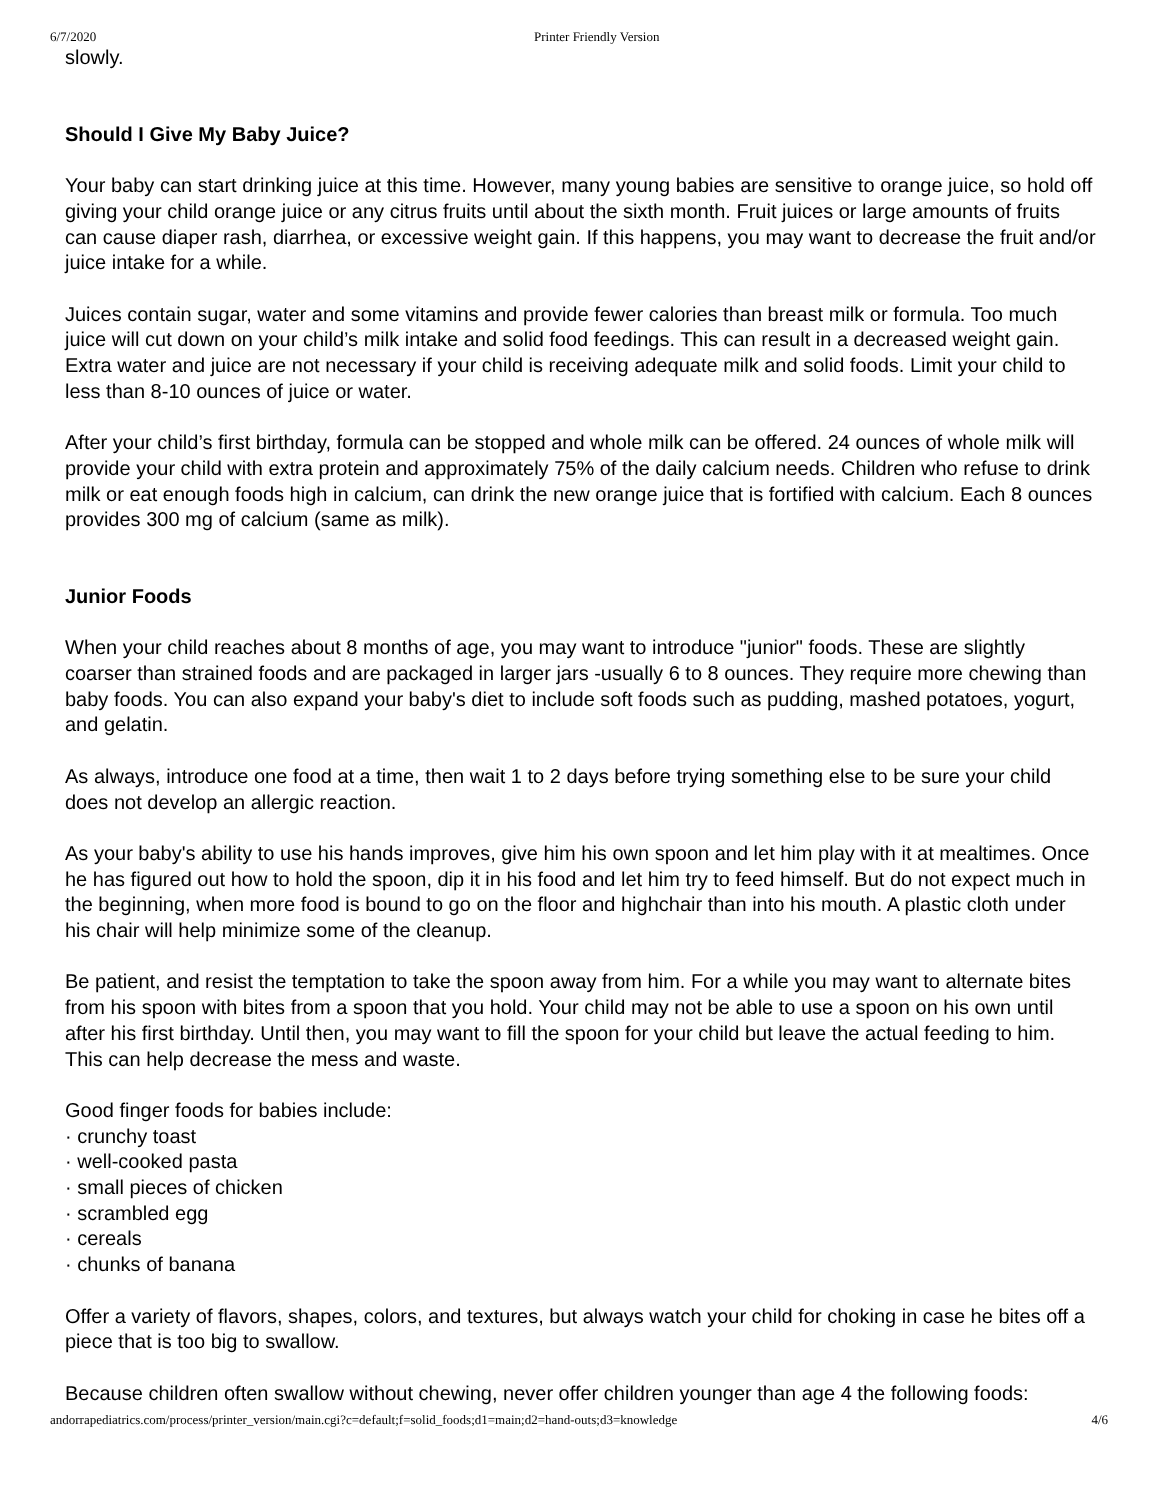6/7/2020 Printer Friendly Version
slowly.
Should I Give My Baby Juice?
Your baby can start drinking juice at this time. However, many young babies are sensitive to orange juice, so hold off giving your child orange juice or any citrus fruits until about the sixth month. Fruit juices or large amounts of fruits can cause diaper rash, diarrhea, or excessive weight gain. If this happens, you may want to decrease the fruit and/or juice intake for a while.
Juices contain sugar, water and some vitamins and provide fewer calories than breast milk or formula. Too much juice will cut down on your child’s milk intake and solid food feedings. This can result in a decreased weight gain. Extra water and juice are not necessary if your child is receiving adequate milk and solid foods. Limit your child to less than 8-10 ounces of juice or water.
After your child’s first birthday, formula can be stopped and whole milk can be offered. 24 ounces of whole milk will provide your child with extra protein and approximately 75% of the daily calcium needs. Children who refuse to drink milk or eat enough foods high in calcium, can drink the new orange juice that is fortified with calcium. Each 8 ounces provides 300 mg of calcium (same as milk).
Junior Foods
When your child reaches about 8 months of age, you may want to introduce "junior" foods. These are slightly coarser than strained foods and are packaged in larger jars -usually 6 to 8 ounces. They require more chewing than baby foods. You can also expand your baby's diet to include soft foods such as pudding, mashed potatoes, yogurt, and gelatin.
As always, introduce one food at a time, then wait 1 to 2 days before trying something else to be sure your child does not develop an allergic reaction.
As your baby's ability to use his hands improves, give him his own spoon and let him play with it at mealtimes. Once he has figured out how to hold the spoon, dip it in his food and let him try to feed himself. But do not expect much in the beginning, when more food is bound to go on the floor and highchair than into his mouth. A plastic cloth under his chair will help minimize some of the cleanup.
Be patient, and resist the temptation to take the spoon away from him. For a while you may want to alternate bites from his spoon with bites from a spoon that you hold. Your child may not be able to use a spoon on his own until after his first birthday. Until then, you may want to fill the spoon for your child but leave the actual feeding to him. This can help decrease the mess and waste.
Good finger foods for babies include:
· crunchy toast
· well-cooked pasta
· small pieces of chicken
· scrambled egg
· cereals
· chunks of banana
Offer a variety of flavors, shapes, colors, and textures, but always watch your child for choking in case he bites off a piece that is too big to swallow.
Because children often swallow without chewing, never offer children younger than age 4 the following foods:
andorrapediatrics.com/process/printer_version/main.cgi?c=default;f=solid_foods;d1=main;d2=hand-outs;d3=knowledge 4/6